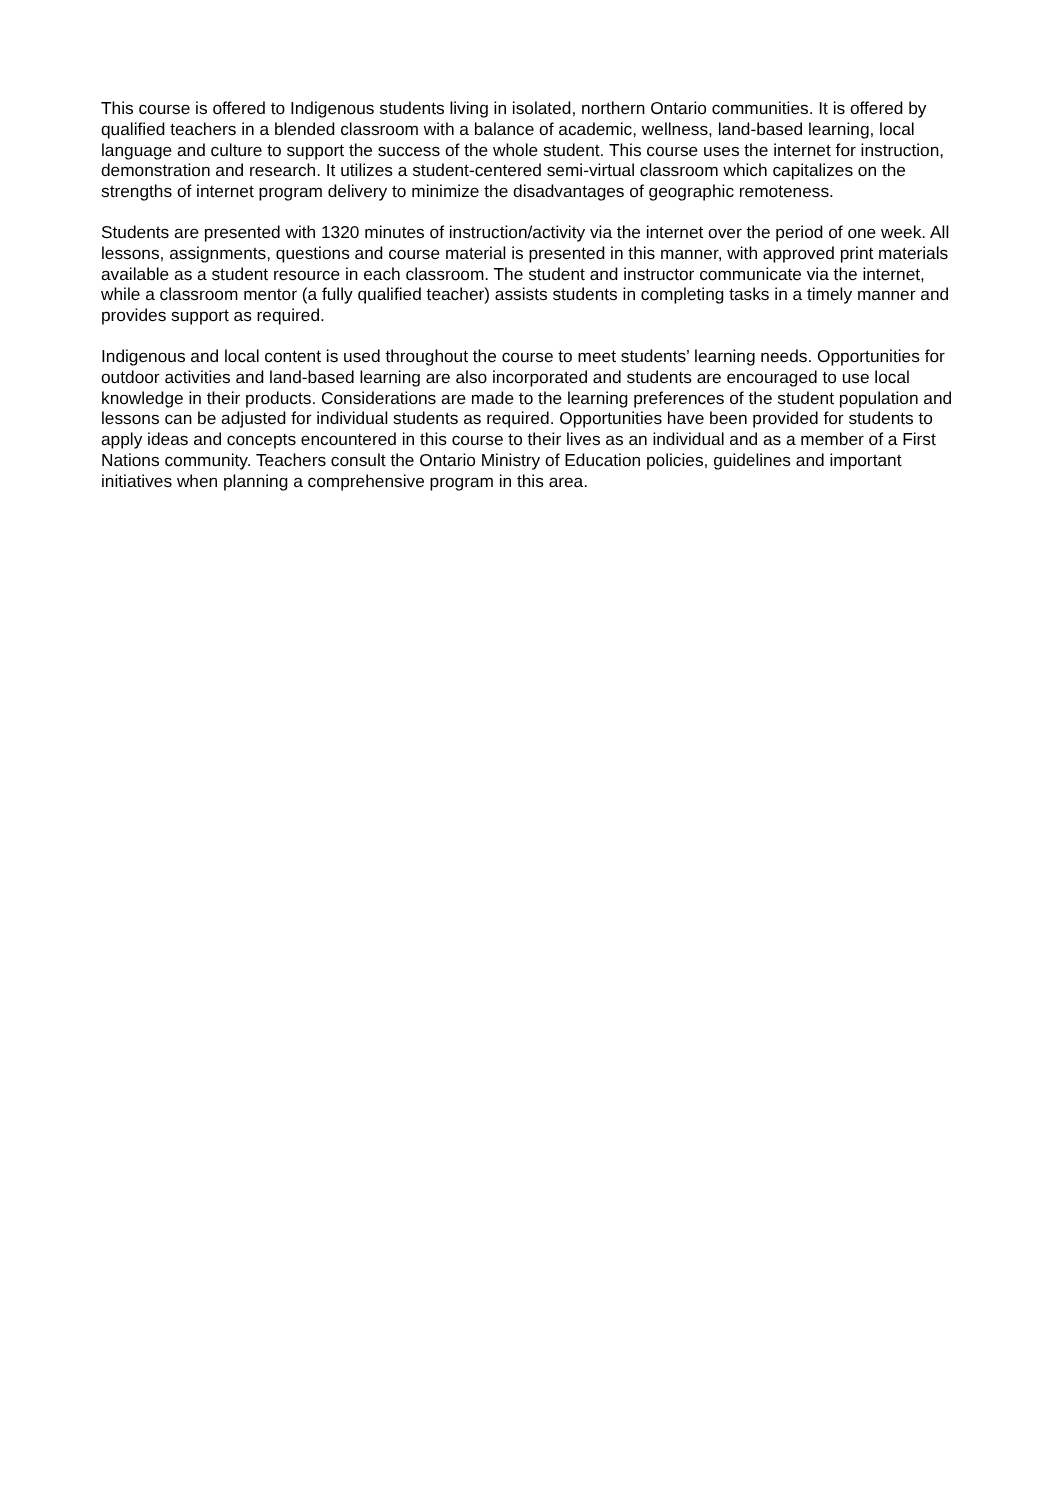This course is offered to Indigenous students living in isolated, northern Ontario communities. It is offered by qualified teachers in a blended classroom with a balance of academic, wellness, land-based learning, local language and culture to support the success of the whole student. This course uses the internet for instruction, demonstration and research. It utilizes a student-centered semi-virtual classroom which capitalizes on the strengths of internet program delivery to minimize the disadvantages of geographic remoteness.
Students are presented with 1320 minutes of instruction/activity via the internet over the period of one week. All lessons, assignments, questions and course material is presented in this manner, with approved print materials available as a student resource in each classroom. The student and instructor communicate via the internet, while a classroom mentor (a fully qualified teacher) assists students in completing tasks in a timely manner and provides support as required.
Indigenous and local content is used throughout the course to meet students’ learning needs. Opportunities for outdoor activities and land-based learning are also incorporated and students are encouraged to use local knowledge in their products. Considerations are made to the learning preferences of the student population and lessons can be adjusted for individual students as required. Opportunities have been provided for students to apply ideas and concepts encountered in this course to their lives as an individual and as a member of a First Nations community. Teachers consult the Ontario Ministry of Education policies, guidelines and important initiatives when planning a comprehensive program in this area.